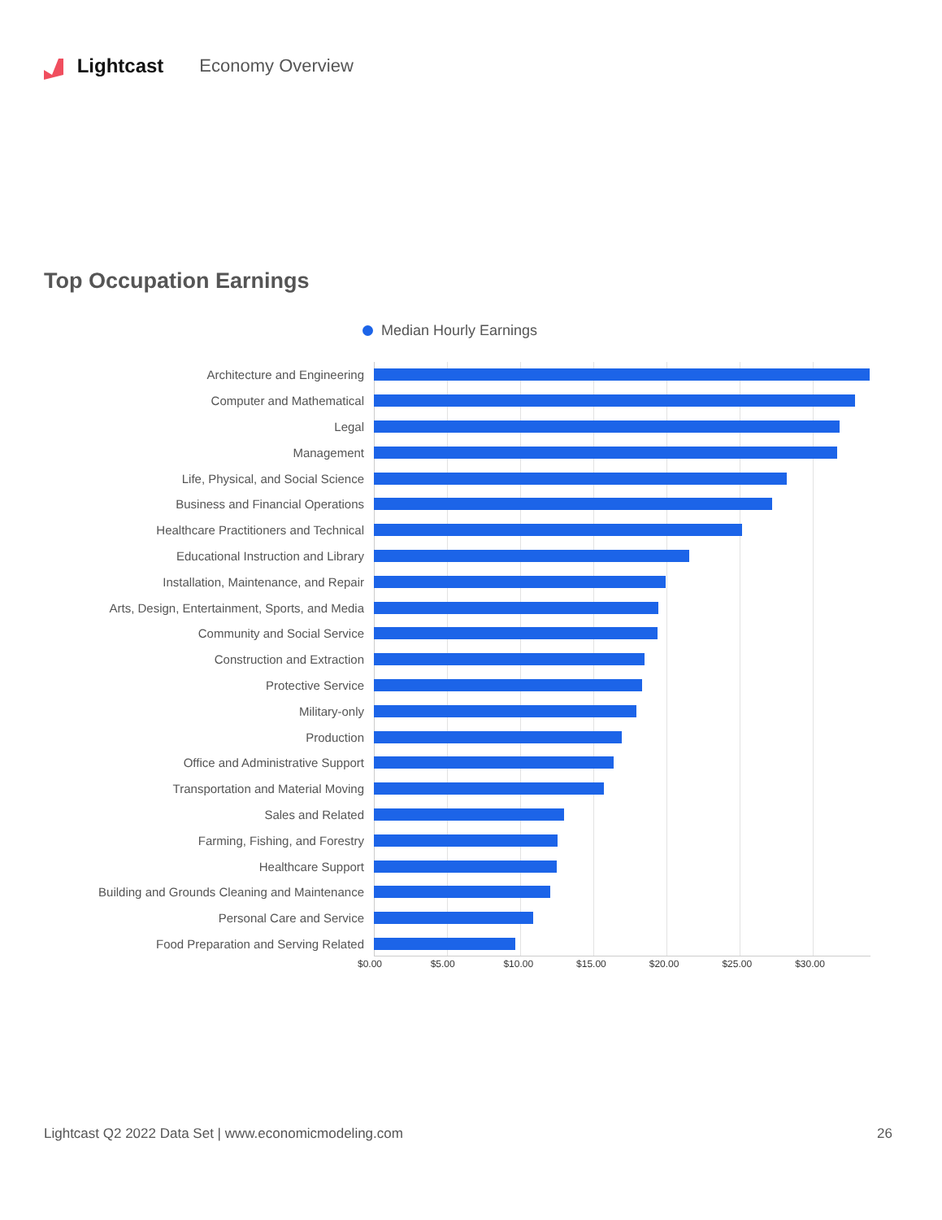Lightcast Economy Overview
Top Occupation Earnings
Median Hourly Earnings
Architecture and Engineering
Computer and Mathematical
Legal
Management
Life, Physical, and Social Science
Business and Financial Operations
Healthcare Practitioners and Technical
Educational Instruction and Library
Installation, Maintenance, and Repair
Arts, Design, Entertainment, Sports, and Media
Community and Social Service
Construction and Extraction
Protective Service
Military-only
Production
Office and Administrative Support
Transportation and Material Moving
Sales and Related
Farming, Fishing, and Forestry
Healthcare Support
Building and Grounds Cleaning and Maintenance
Personal Care and Service
Food Preparation and Serving Related
$0.00 $5.00 $10.00 $15.00 $20.00 $25.00 $30.00
Lightcast Q2 2022 Data Set | www.economicmodeling.com 26